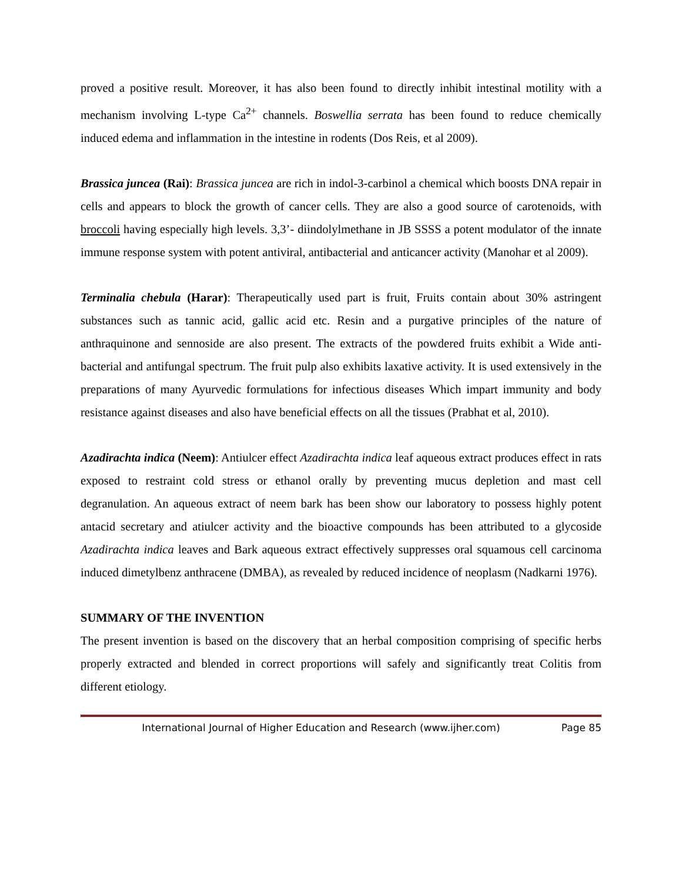proved a positive result. Moreover, it has also been found to directly inhibit intestinal motility with a mechanism involving L-type Ca<sup>2+</sup> channels. Boswellia serrata has been found to reduce chemically induced edema and inflammation in the intestine in rodents (Dos Reis, et al 2009).
Brassica juncea (Rai): Brassica juncea are rich in indol-3-carbinol a chemical which boosts DNA repair in cells and appears to block the growth of cancer cells. They are also a good source of carotenoids, with broccoli having especially high levels. 3,3’- diindolylmethane in JB SSSS a potent modulator of the innate immune response system with potent antiviral, antibacterial and anticancer activity (Manohar et al 2009).
Terminalia chebula (Harar): Therapeutically used part is fruit, Fruits contain about 30% astringent substances such as tannic acid, gallic acid etc. Resin and a purgative principles of the nature of anthraquinone and sennoside are also present. The extracts of the powdered fruits exhibit a Wide anti-bacterial and antifungal spectrum. The fruit pulp also exhibits laxative activity. It is used extensively in the preparations of many Ayurvedic formulations for infectious diseases Which impart immunity and body resistance against diseases and also have beneficial effects on all the tissues (Prabhat et al, 2010).
Azadirachta indica (Neem): Antiulcer effect Azadirachta indica leaf aqueous extract produces effect in rats exposed to restraint cold stress or ethanol orally by preventing mucus depletion and mast cell degranulation. An aqueous extract of neem bark has been show our laboratory to possess highly potent antacid secretary and atiulcer activity and the bioactive compounds has been attributed to a glycoside Azadirachta indica leaves and Bark aqueous extract effectively suppresses oral squamous cell carcinoma induced dimetylbenz anthracene (DMBA), as revealed by reduced incidence of neoplasm (Nadkarni 1976).
SUMMARY OF THE INVENTION
The present invention is based on the discovery that an herbal composition comprising of specific herbs properly extracted and blended in correct proportions will safely and significantly treat Colitis from different etiology.
International Journal of Higher Education and Research (www.ijher.com) Page 85